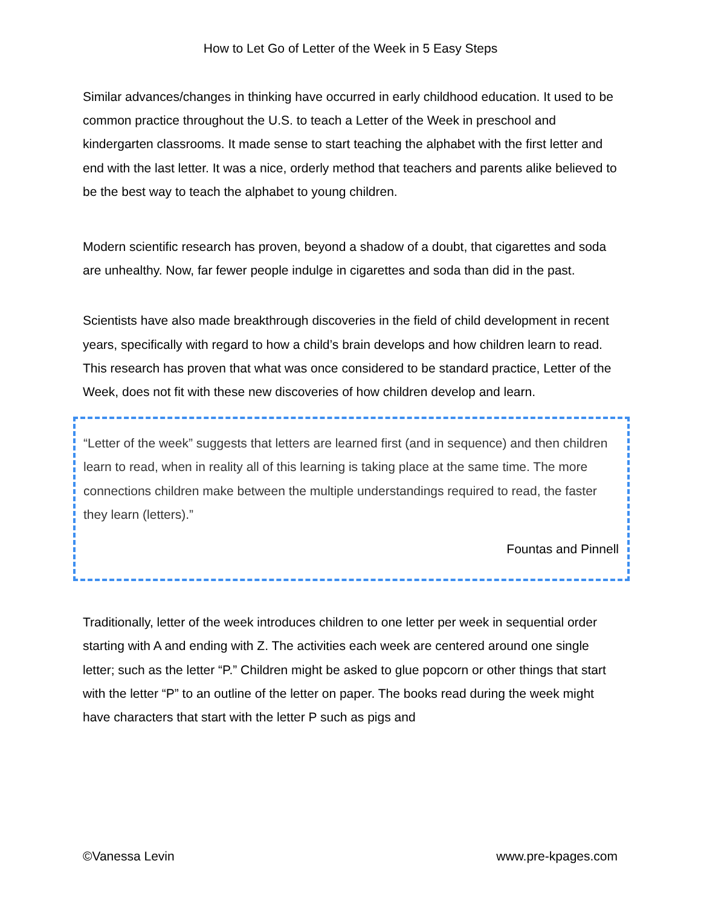How to Let Go of Letter of the Week in 5 Easy Steps
Similar advances/changes in thinking have occurred in early childhood education. It used to be common practice throughout the U.S. to teach a Letter of the Week in preschool and kindergarten classrooms. It made sense to start teaching the alphabet with the first letter and end with the last letter. It was a nice, orderly method that teachers and parents alike believed to be the best way to teach the alphabet to young children.
Modern scientific research has proven, beyond a shadow of a doubt, that cigarettes and soda are unhealthy. Now, far fewer people indulge in cigarettes and soda than did in the past.
Scientists have also made breakthrough discoveries in the field of child development in recent years, specifically with regard to how a child’s brain develops and how children learn to read. This research has proven that what was once considered to be standard practice, Letter of the Week, does not fit with these new discoveries of how children develop and learn.
“Letter of the week” suggests that letters are learned first (and in sequence) and then children learn to read, when in reality all of this learning is taking place at the same time. The more connections children make between the multiple understandings required to read, the faster they learn (letters).”
Fountas and Pinnell
Traditionally, letter of the week introduces children to one letter per week in sequential order starting with A and ending with Z. The activities each week are centered around one single letter; such as the letter “P.” Children might be asked to glue popcorn or other things that start with the letter “P” to an outline of the letter on paper. The books read during the week might have characters that start with the letter P such as pigs and
©Vanessa Levin www.pre-kpages.com